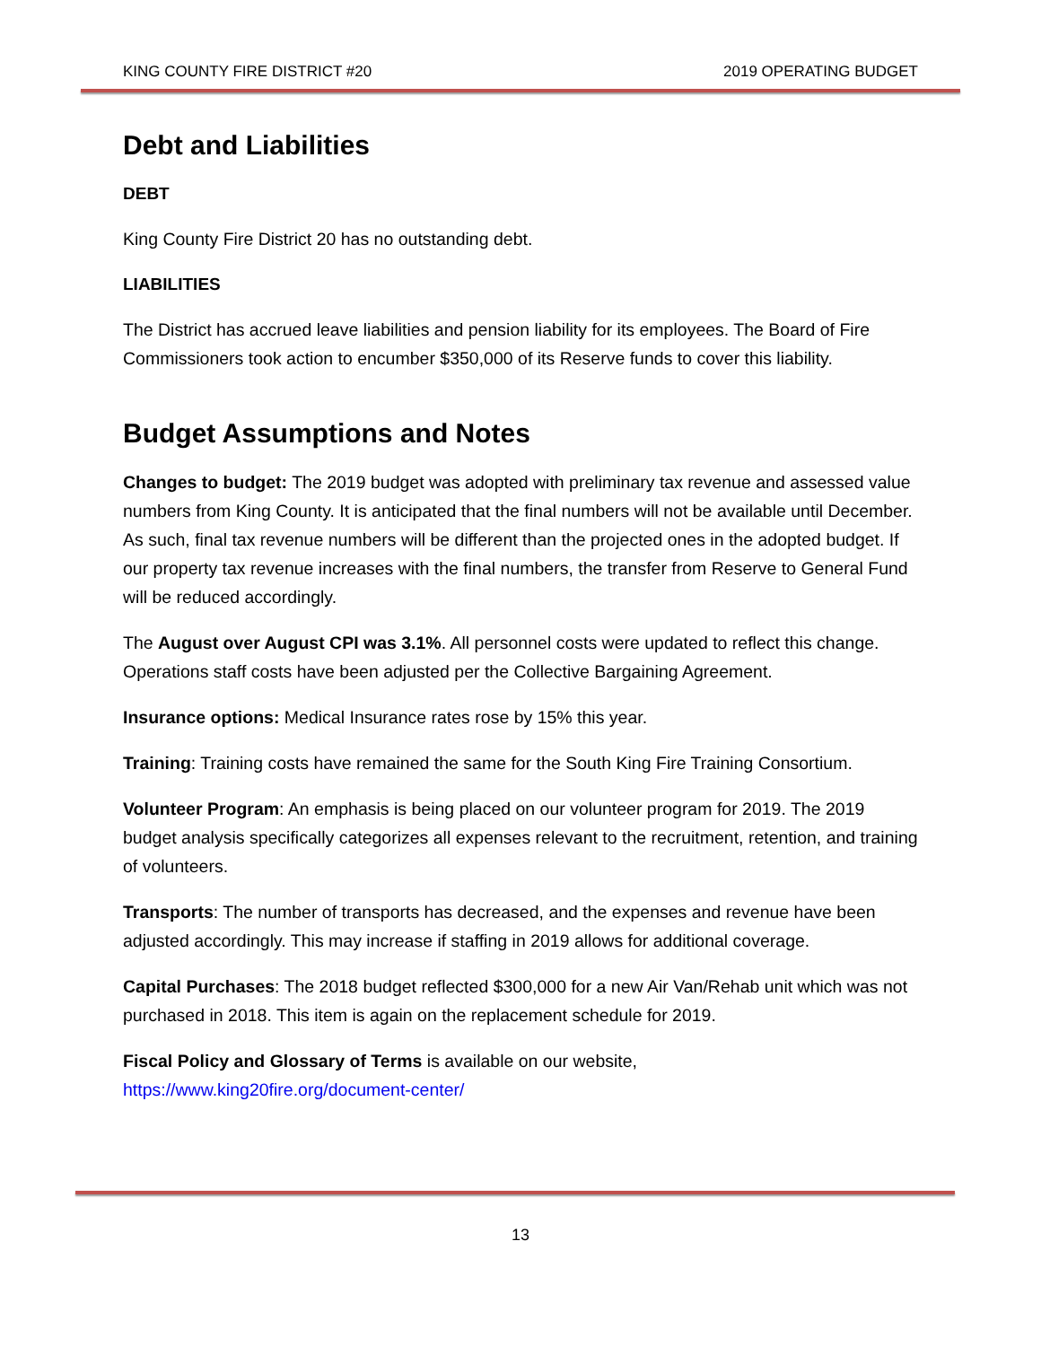KING COUNTY FIRE DISTRICT #20 2019 OPERATING BUDGET
Debt and Liabilities
DEBT
King County Fire District 20 has no outstanding debt.
LIABILITIES
The District has accrued leave liabilities and pension liability for its employees. The Board of Fire Commissioners took action to encumber $350,000 of its Reserve funds to cover this liability.
Budget Assumptions and Notes
Changes to budget: The 2019 budget was adopted with preliminary tax revenue and assessed value numbers from King County. It is anticipated that the final numbers will not be available until December. As such, final tax revenue numbers will be different than the projected ones in the adopted budget. If our property tax revenue increases with the final numbers, the transfer from Reserve to General Fund will be reduced accordingly.
The August over August CPI was 3.1%. All personnel costs were updated to reflect this change. Operations staff costs have been adjusted per the Collective Bargaining Agreement.
Insurance options: Medical Insurance rates rose by 15% this year.
Training: Training costs have remained the same for the South King Fire Training Consortium.
Volunteer Program: An emphasis is being placed on our volunteer program for 2019. The 2019 budget analysis specifically categorizes all expenses relevant to the recruitment, retention, and training of volunteers.
Transports: The number of transports has decreased, and the expenses and revenue have been adjusted accordingly. This may increase if staffing in 2019 allows for additional coverage.
Capital Purchases: The 2018 budget reflected $300,000 for a new Air Van/Rehab unit which was not purchased in 2018. This item is again on the replacement schedule for 2019.
Fiscal Policy and Glossary of Terms is available on our website,
https://www.king20fire.org/document-center/
13